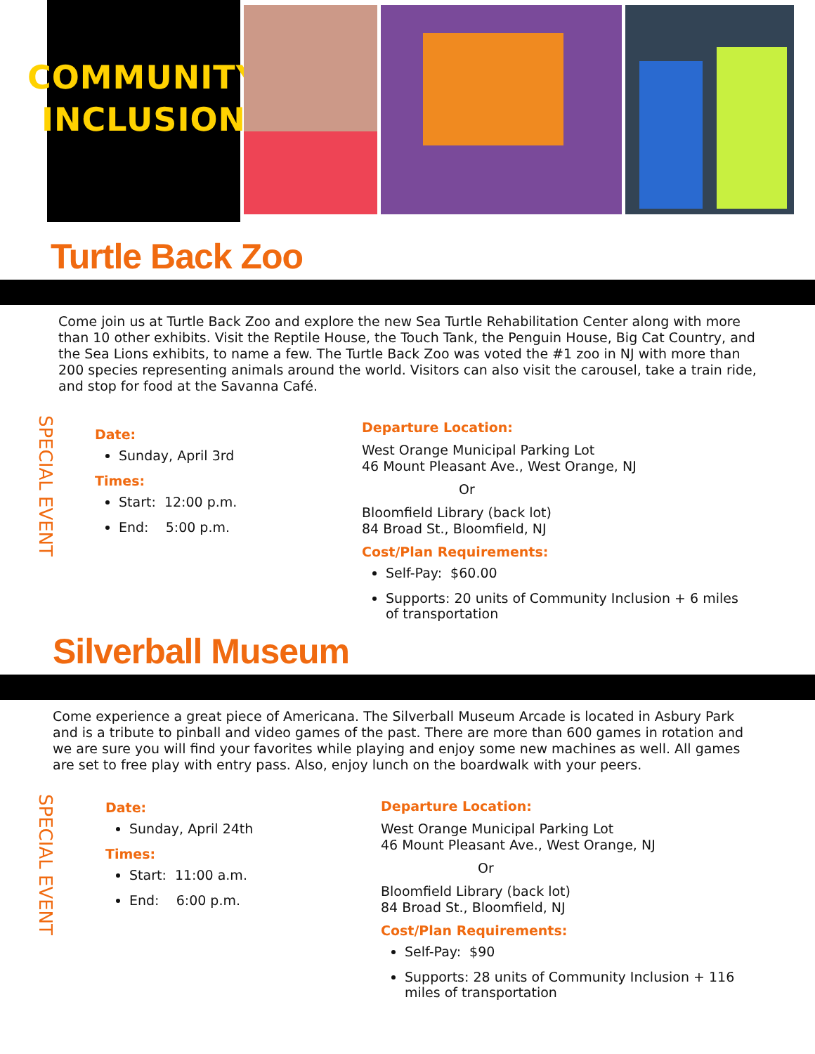COMMUNITY
INCLUSION
Turtle Back Zoo
Come join us at Turtle Back Zoo and explore the new Sea Turtle Rehabilitation Center along with more than 10 other exhibits. Visit the Reptile House, the Touch Tank, the Penguin House, Big Cat Country, and the Sea Lions exhibits, to name a few. The Turtle Back Zoo was voted the #1 zoo in NJ with more than 200 species representing animals around the world. Visitors can also visit the carousel, take a train ride, and stop for food at the Savanna Café.
SPECIAL EVENT
Date:
Sunday, April 3rd
Times:
Start: 12:00 p.m.
End: 5:00 p.m.
Departure Location:
West Orange Municipal Parking Lot
46 Mount Pleasant Ave., West Orange, NJ
Or
Bloomfield Library (back lot)
84 Broad St., Bloomfield, NJ
Cost/Plan Requirements:
Self-Pay: $60.00
Supports: 20 units of Community Inclusion + 6 miles of transportation
Silverball Museum
Come experience a great piece of Americana. The Silverball Museum Arcade is located in Asbury Park and is a tribute to pinball and video games of the past. There are more than 600 games in rotation and we are sure you will find your favorites while playing and enjoy some new machines as well. All games are set to free play with entry pass. Also, enjoy lunch on the boardwalk with your peers.
SPECIAL EVENT
Date:
Sunday, April 24th
Times:
Start: 11:00 a.m.
End: 6:00 p.m.
Departure Location:
West Orange Municipal Parking Lot
46 Mount Pleasant Ave., West Orange, NJ
Or
Bloomfield Library (back lot)
84 Broad St., Bloomfield, NJ
Cost/Plan Requirements:
Self-Pay: $90
Supports: 28 units of Community Inclusion + 116 miles of transportation